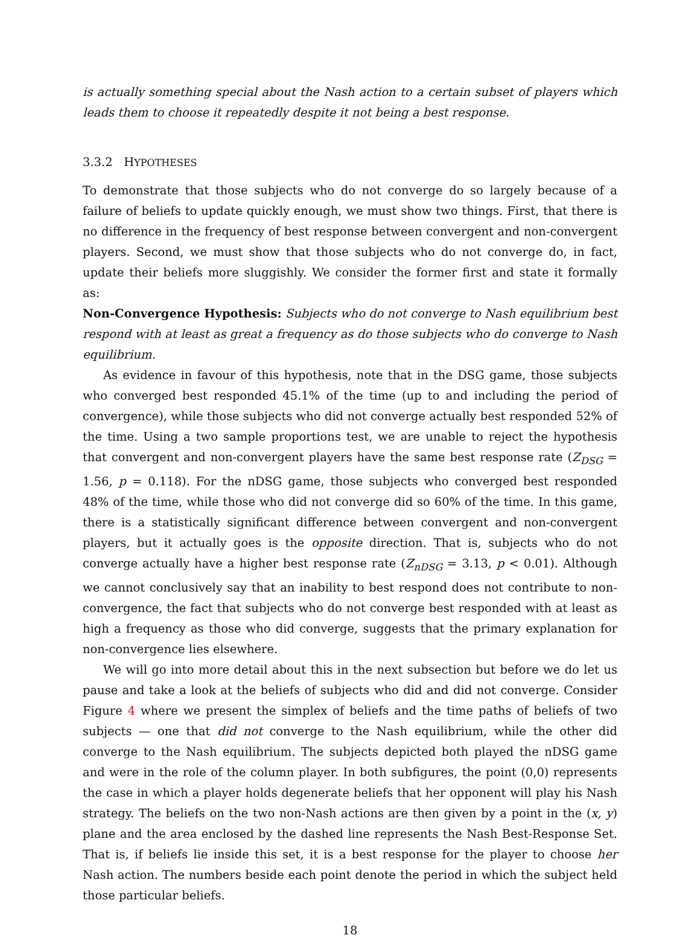is actually something special about the Nash action to a certain subset of players which leads them to choose it repeatedly despite it not being a best response.
3.3.2 HYPOTHESES
To demonstrate that those subjects who do not converge do so largely because of a failure of beliefs to update quickly enough, we must show two things. First, that there is no difference in the frequency of best response between convergent and non-convergent players. Second, we must show that those subjects who do not converge do, in fact, update their beliefs more sluggishly. We consider the former first and state it formally as:
Non-Convergence Hypothesis: Subjects who do not converge to Nash equilibrium best respond with at least as great a frequency as do those subjects who do converge to Nash equilibrium.
As evidence in favour of this hypothesis, note that in the DSG game, those subjects who converged best responded 45.1% of the time (up to and including the period of convergence), while those subjects who did not converge actually best responded 52% of the time. Using a two sample proportions test, we are unable to reject the hypothesis that convergent and non-convergent players have the same best response rate (Z<sub>DSG</sub> = 1.56, p = 0.118). For the nDSG game, those subjects who converged best responded 48% of the time, while those who did not converge did so 60% of the time. In this game, there is a statistically significant difference between convergent and non-convergent players, but it actually goes is the opposite direction. That is, subjects who do not converge actually have a higher best response rate (Z<sub>nDSG</sub> = 3.13, p < 0.01). Although we cannot conclusively say that an inability to best respond does not contribute to non-convergence, the fact that subjects who do not converge best responded with at least as high a frequency as those who did converge, suggests that the primary explanation for non-convergence lies elsewhere.
We will go into more detail about this in the next subsection but before we do let us pause and take a look at the beliefs of subjects who did and did not converge. Consider Figure 4 where we present the simplex of beliefs and the time paths of beliefs of two subjects — one that did not converge to the Nash equilibrium, while the other did converge to the Nash equilibrium. The subjects depicted both played the nDSG game and were in the role of the column player. In both subfigures, the point (0,0) represents the case in which a player holds degenerate beliefs that her opponent will play his Nash strategy. The beliefs on the two non-Nash actions are then given by a point in the (x, y) plane and the area enclosed by the dashed line represents the Nash Best-Response Set. That is, if beliefs lie inside this set, it is a best response for the player to choose her Nash action. The numbers beside each point denote the period in which the subject held those particular beliefs.
18